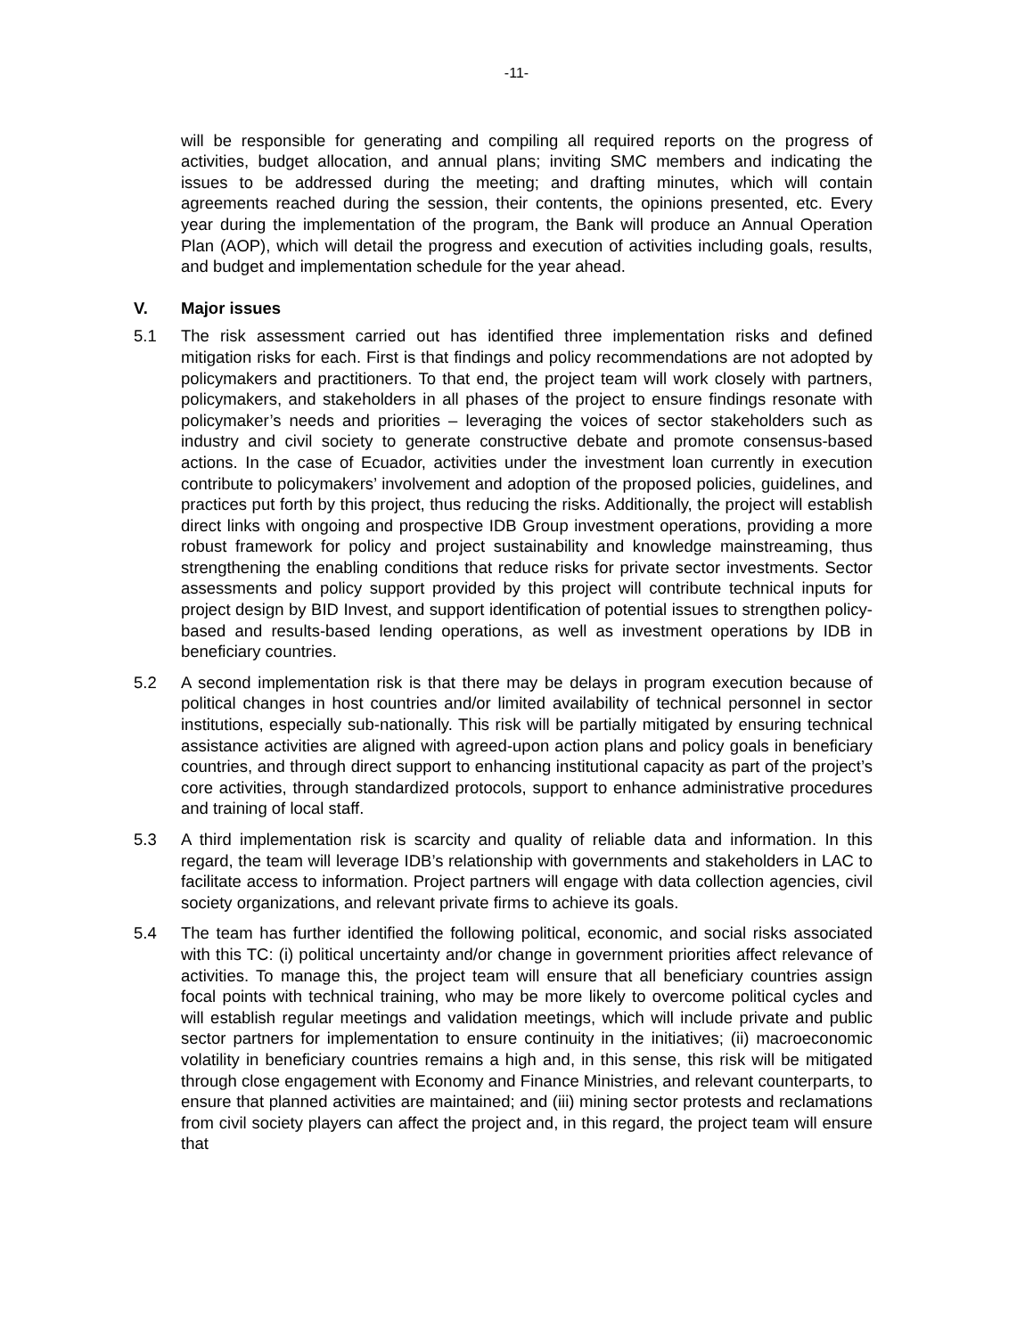-11-
will be responsible for generating and compiling all required reports on the progress of activities, budget allocation, and annual plans; inviting SMC members and indicating the issues to be addressed during the meeting; and drafting minutes, which will contain agreements reached during the session, their contents, the opinions presented, etc. Every year during the implementation of the program, the Bank will produce an Annual Operation Plan (AOP), which will detail the progress and execution of activities including goals, results, and budget and implementation schedule for the year ahead.
V. Major issues
5.1 The risk assessment carried out has identified three implementation risks and defined mitigation risks for each. First is that findings and policy recommendations are not adopted by policymakers and practitioners. To that end, the project team will work closely with partners, policymakers, and stakeholders in all phases of the project to ensure findings resonate with policymaker’s needs and priorities – leveraging the voices of sector stakeholders such as industry and civil society to generate constructive debate and promote consensus-based actions. In the case of Ecuador, activities under the investment loan currently in execution contribute to policymakers’ involvement and adoption of the proposed policies, guidelines, and practices put forth by this project, thus reducing the risks. Additionally, the project will establish direct links with ongoing and prospective IDB Group investment operations, providing a more robust framework for policy and project sustainability and knowledge mainstreaming, thus strengthening the enabling conditions that reduce risks for private sector investments. Sector assessments and policy support provided by this project will contribute technical inputs for project design by BID Invest, and support identification of potential issues to strengthen policy-based and results-based lending operations, as well as investment operations by IDB in beneficiary countries.
5.2 A second implementation risk is that there may be delays in program execution because of political changes in host countries and/or limited availability of technical personnel in sector institutions, especially sub-nationally. This risk will be partially mitigated by ensuring technical assistance activities are aligned with agreed-upon action plans and policy goals in beneficiary countries, and through direct support to enhancing institutional capacity as part of the project’s core activities, through standardized protocols, support to enhance administrative procedures and training of local staff.
5.3 A third implementation risk is scarcity and quality of reliable data and information. In this regard, the team will leverage IDB’s relationship with governments and stakeholders in LAC to facilitate access to information. Project partners will engage with data collection agencies, civil society organizations, and relevant private firms to achieve its goals.
5.4 The team has further identified the following political, economic, and social risks associated with this TC: (i) political uncertainty and/or change in government priorities affect relevance of activities. To manage this, the project team will ensure that all beneficiary countries assign focal points with technical training, who may be more likely to overcome political cycles and will establish regular meetings and validation meetings, which will include private and public sector partners for implementation to ensure continuity in the initiatives; (ii) macroeconomic volatility in beneficiary countries remains a high and, in this sense, this risk will be mitigated through close engagement with Economy and Finance Ministries, and relevant counterparts, to ensure that planned activities are maintained; and (iii) mining sector protests and reclamations from civil society players can affect the project and, in this regard, the project team will ensure that